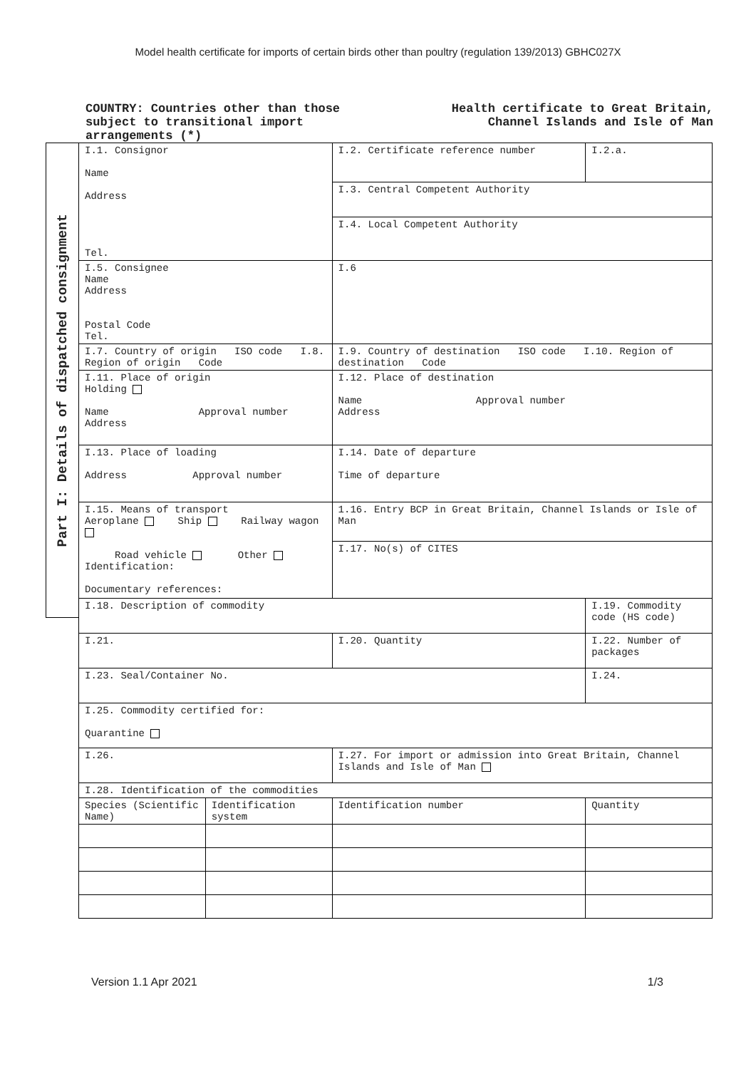Model health certificate for imports of certain birds other than poultry (regulation 139/2013) GBHC027X
COUNTRY: Countries other than those
subject to transitional import
arrangements (*)
Health certificate to Great Britain,
Channel Islands and Isle of Man
Part I: Details of dispatched consignment
| I.1. Consignor Name Address Tel. | | I.2. Certificate reference number | I.2.a. |
| | | I.3. Central Competent Authority | |
| | | I.4. Local Competent Authority | |
| I.5. Consignee Name Address Postal Code Tel. | | I.6 | |
| I.7. Country of origin ISO code I.8. Region of origin Code | | I.9. Country of destination ISO code I.10. Region of destination Code | |
| I.11. Place of origin Holding Name Approval number Address | | I.12. Place of destination Name Approval number Address | |
| I.13. Place of loading Address Approval number | | I.14. Date of departure Time of departure | |
| I.15. Means of transport Aeroplane Ship Railway wagon Road vehicle Other Identification: Documentary references: | | 1.16. Entry BCP in Great Britain, Channel Islands or Isle of Man | |
| | | I.17. No(s) of CITES | |
| I.18. Description of commodity | | | I.19. Commodity code (HS code) |
| I.21. | | I.20. Quantity | I.22. Number of packages |
| I.23. Seal/Container No. | | | I.24. |
| I.25. Commodity certified for: Quarantine | | | |
| I.26. | | I.27. For import or admission into Great Britain, Channel Islands and Isle of Man | |
| I.28. Identification of the commodities | | | |
| Species (Scientific Name) | Identification system | Identification number | Quantity |
Version 1.1 Apr 2021 1/3